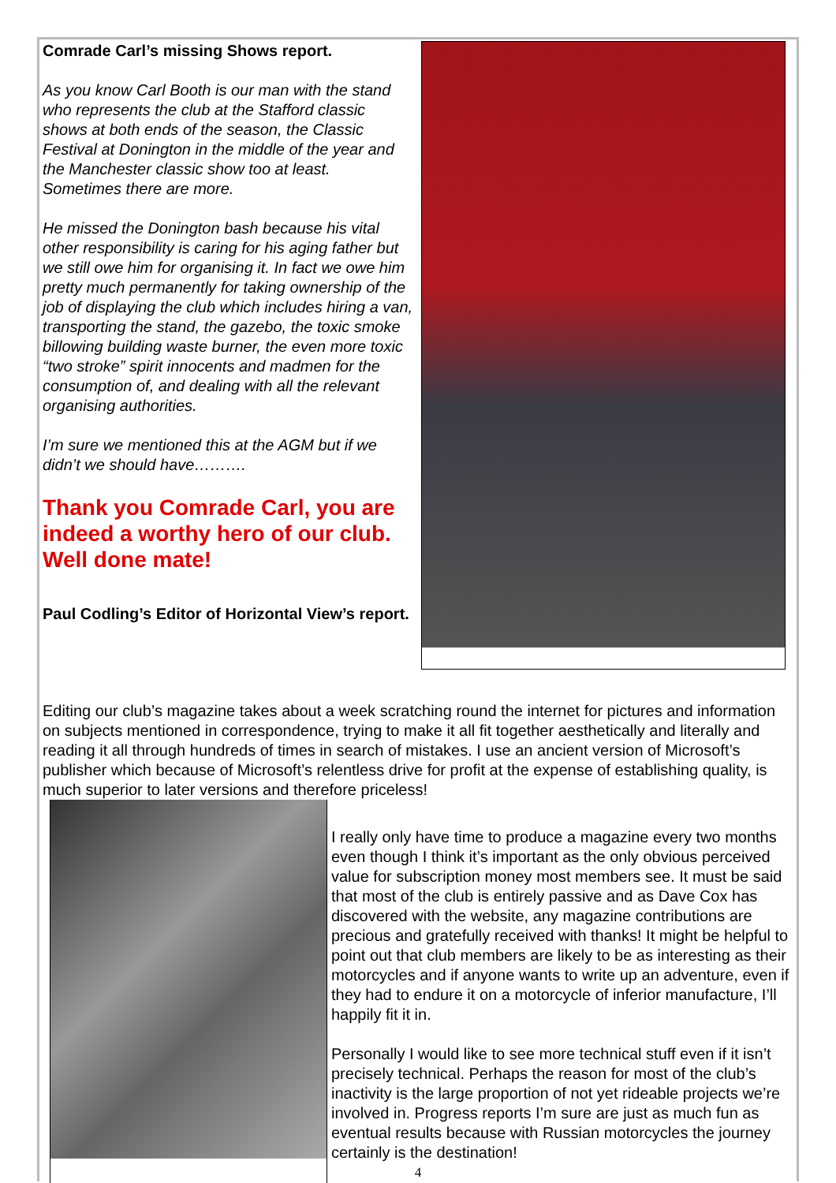Comrade Carl’s missing Shows report.
As you know Carl Booth is our man with the stand who represents the club at the Stafford classic shows at both ends of the season, the Classic Festival at Donington in the middle of the year and the Manchester classic show too at least. Sometimes there are more.
He missed the Donington bash because his vital other responsibility is caring for his aging father but we still owe him for organising it. In fact we owe him pretty much permanently for taking ownership of the job of displaying the club which includes hiring a van, transporting the stand, the gazebo, the toxic smoke billowing building waste burner, the even more toxic “two stroke” spirit innocents and madmen for the consumption of, and dealing with all the relevant organising authorities.
I’m sure we mentioned this at the AGM but if we didn’t we should have……….
Thank you Comrade Carl, you are indeed a worthy hero of our club. Well done mate!
Paul Codling’s Editor of Horizontal View’s report.
Editing our club’s magazine takes about a week scratching round the internet for pictures and information on subjects mentioned in correspondence, trying to make it all fit together aesthetically and literally and reading it all through hundreds of times in search of mistakes. I use an ancient version of Microsoft’s publisher which because of Microsoft’s relentless drive for profit at the expense of establishing quality, is much superior to later versions and therefore priceless!
I really only have time to produce a magazine every two months even though I think it’s important as the only obvious perceived value for subscription money most members see. It must be said that most of the club is entirely passive and as Dave Cox has discovered with the website, any magazine contributions are precious and gratefully received with thanks! It might be helpful to point out that club members are likely to be as interesting as their motorcycles and if anyone wants to write up an adventure, even if they had to endure it on a motorcycle of inferior manufacture, I’ll happily fit it in.
Personally I would like to see more technical stuff even if it isn’t precisely technical. Perhaps the reason for most of the club’s inactivity is the large proportion of not yet rideable projects we’re involved in. Progress reports I’m sure are just as much fun as eventual results because with Russian motorcycles the journey certainly is the destination!
4